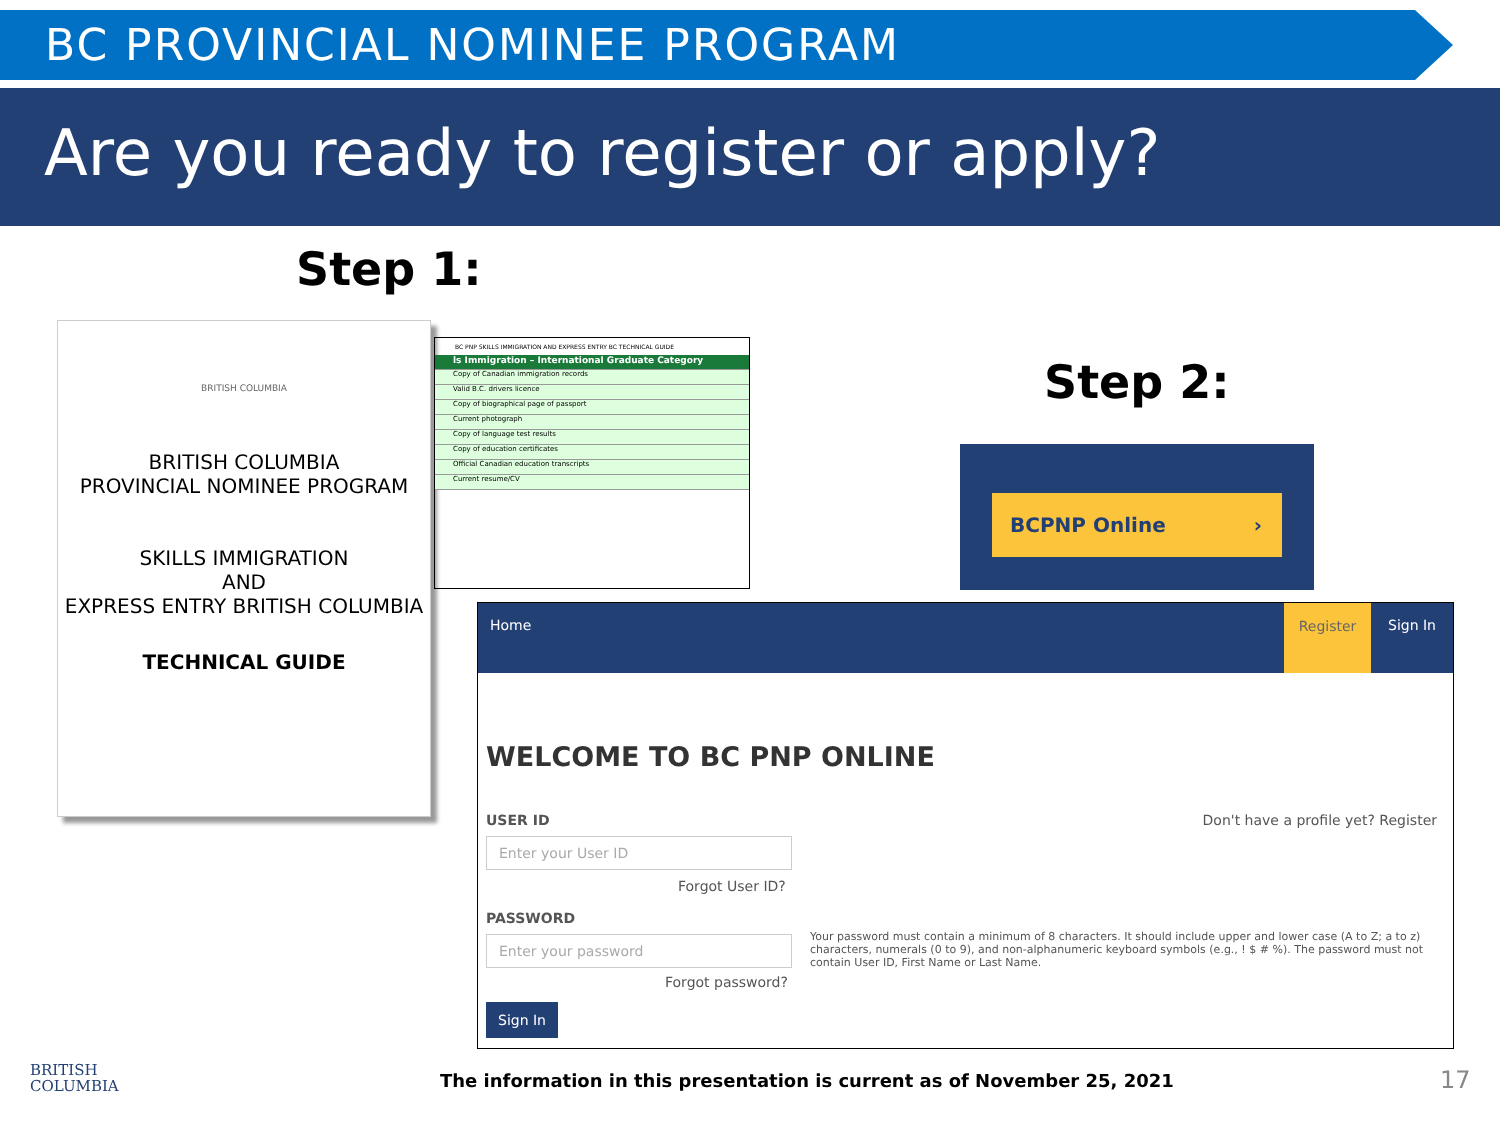BC PROVINCIAL NOMINEE PROGRAM
Are you ready to register or apply?
Step 1:
BRITISH COLUMBIA
BRITISH COLUMBIA
PROVINCIAL NOMINEE PROGRAM
SKILLS IMMIGRATION
AND
EXPRESS ENTRY BRITISH COLUMBIA
TECHNICAL GUIDE
BC PNP SKILLS IMMIGRATION AND EXPRESS ENTRY BC TECHNICAL GUIDE
ls Immigration – International Graduate Category
Copy of Canadian immigration records
Valid B.C. drivers licence
Copy of biographical page of passport
Current photograph
Copy of language test results
Copy of education certificates
Official Canadian education transcripts
Current resume/CV
Step 2:
BCPNP Online ›
Home
Register
Sign In
WELCOME TO BC PNP ONLINE
USER ID Don't have a profile yet? Register
Enter your User ID
Forgot User ID?
PASSWORD
Enter your password
Forgot password?
Your password must contain a minimum of 8 characters. It should include upper and lower case (A to Z; a to z) characters, numerals (0 to 9), and non-alphanumeric keyboard symbols (e.g., ! $ # %). The password must not contain User ID, First Name or Last Name.
Sign In
BRITISH
COLUMBIA
The information in this presentation is current as of November 25, 2021
17